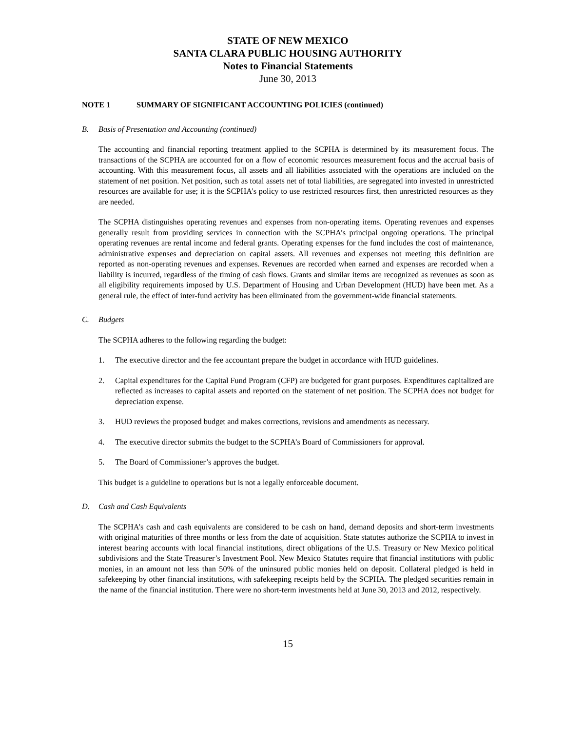STATE OF NEW MEXICO
SANTA CLARA PUBLIC HOUSING AUTHORITY
Notes to Financial Statements
June 30, 2013
NOTE 1 SUMMARY OF SIGNIFICANT ACCOUNTING POLICIES (continued)
B. Basis of Presentation and Accounting (continued)
The accounting and financial reporting treatment applied to the SCPHA is determined by its measurement focus. The transactions of the SCPHA are accounted for on a flow of economic resources measurement focus and the accrual basis of accounting. With this measurement focus, all assets and all liabilities associated with the operations are included on the statement of net position. Net position, such as total assets net of total liabilities, are segregated into invested in unrestricted resources are available for use; it is the SCPHA’s policy to use restricted resources first, then unrestricted resources as they are needed.
The SCPHA distinguishes operating revenues and expenses from non-operating items. Operating revenues and expenses generally result from providing services in connection with the SCPHA’s principal ongoing operations. The principal operating revenues are rental income and federal grants. Operating expenses for the fund includes the cost of maintenance, administrative expenses and depreciation on capital assets. All revenues and expenses not meeting this definition are reported as non-operating revenues and expenses. Revenues are recorded when earned and expenses are recorded when a liability is incurred, regardless of the timing of cash flows. Grants and similar items are recognized as revenues as soon as all eligibility requirements imposed by U.S. Department of Housing and Urban Development (HUD) have been met. As a general rule, the effect of inter-fund activity has been eliminated from the government-wide financial statements.
C. Budgets
The SCPHA adheres to the following regarding the budget:
1. The executive director and the fee accountant prepare the budget in accordance with HUD guidelines.
2. Capital expenditures for the Capital Fund Program (CFP) are budgeted for grant purposes. Expenditures capitalized are reflected as increases to capital assets and reported on the statement of net position. The SCPHA does not budget for depreciation expense.
3. HUD reviews the proposed budget and makes corrections, revisions and amendments as necessary.
4. The executive director submits the budget to the SCPHA’s Board of Commissioners for approval.
5. The Board of Commissioner’s approves the budget.
This budget is a guideline to operations but is not a legally enforceable document.
D. Cash and Cash Equivalents
The SCPHA’s cash and cash equivalents are considered to be cash on hand, demand deposits and short-term investments with original maturities of three months or less from the date of acquisition. State statutes authorize the SCPHA to invest in interest bearing accounts with local financial institutions, direct obligations of the U.S. Treasury or New Mexico political subdivisions and the State Treasurer’s Investment Pool. New Mexico Statutes require that financial institutions with public monies, in an amount not less than 50% of the uninsured public monies held on deposit. Collateral pledged is held in safekeeping by other financial institutions, with safekeeping receipts held by the SCPHA. The pledged securities remain in the name of the financial institution. There were no short-term investments held at June 30, 2013 and 2012, respectively.
15